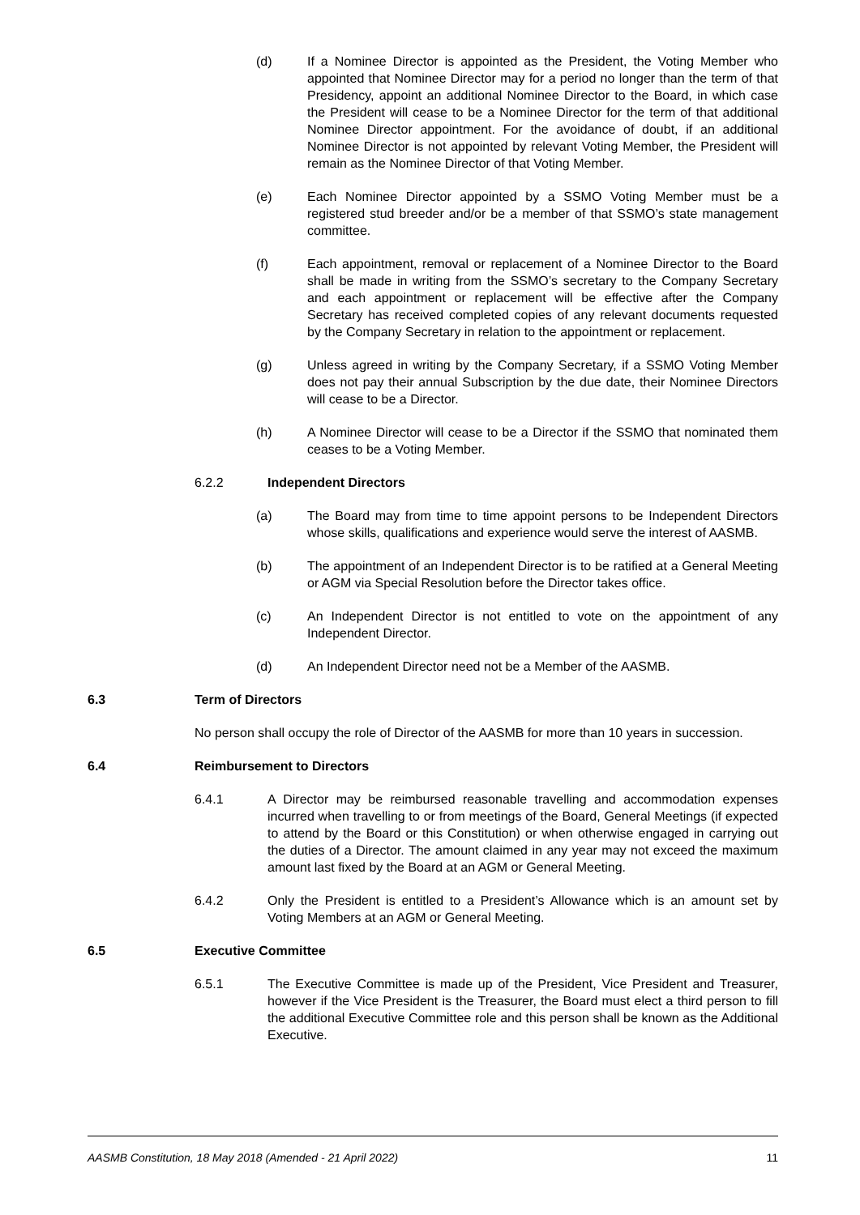(d) If a Nominee Director is appointed as the President, the Voting Member who appointed that Nominee Director may for a period no longer than the term of that Presidency, appoint an additional Nominee Director to the Board, in which case the President will cease to be a Nominee Director for the term of that additional Nominee Director appointment. For the avoidance of doubt, if an additional Nominee Director is not appointed by relevant Voting Member, the President will remain as the Nominee Director of that Voting Member.
(e) Each Nominee Director appointed by a SSMO Voting Member must be a registered stud breeder and/or be a member of that SSMO’s state management committee.
(f) Each appointment, removal or replacement of a Nominee Director to the Board shall be made in writing from the SSMO’s secretary to the Company Secretary and each appointment or replacement will be effective after the Company Secretary has received completed copies of any relevant documents requested by the Company Secretary in relation to the appointment or replacement.
(g) Unless agreed in writing by the Company Secretary, if a SSMO Voting Member does not pay their annual Subscription by the due date, their Nominee Directors will cease to be a Director.
(h) A Nominee Director will cease to be a Director if the SSMO that nominated them ceases to be a Voting Member.
6.2.2 Independent Directors
(a) The Board may from time to time appoint persons to be Independent Directors whose skills, qualifications and experience would serve the interest of AASMB.
(b) The appointment of an Independent Director is to be ratified at a General Meeting or AGM via Special Resolution before the Director takes office.
(c) An Independent Director is not entitled to vote on the appointment of any Independent Director.
(d) An Independent Director need not be a Member of the AASMB.
6.3 Term of Directors
No person shall occupy the role of Director of the AASMB for more than 10 years in succession.
6.4 Reimbursement to Directors
6.4.1 A Director may be reimbursed reasonable travelling and accommodation expenses incurred when travelling to or from meetings of the Board, General Meetings (if expected to attend by the Board or this Constitution) or when otherwise engaged in carrying out the duties of a Director. The amount claimed in any year may not exceed the maximum amount last fixed by the Board at an AGM or General Meeting.
6.4.2 Only the President is entitled to a President’s Allowance which is an amount set by Voting Members at an AGM or General Meeting.
6.5 Executive Committee
6.5.1 The Executive Committee is made up of the President, Vice President and Treasurer, however if the Vice President is the Treasurer, the Board must elect a third person to fill the additional Executive Committee role and this person shall be known as the Additional Executive.
AASMB Constitution, 18 May 2018 (Amended - 21 April 2022) 11